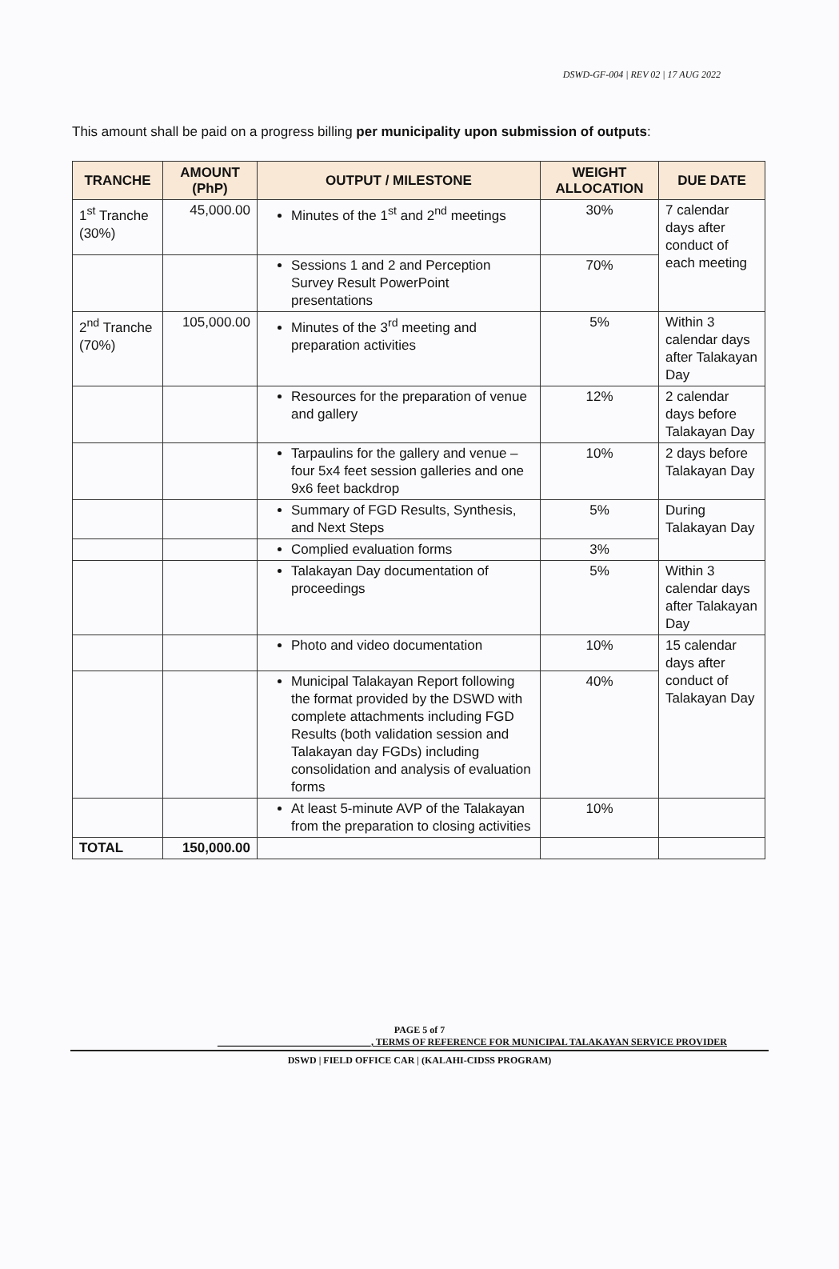DSWD-GF-004 | REV 02 | 17 AUG 2022
This amount shall be paid on a progress billing per municipality upon submission of outputs:
| TRANCHE | AMOUNT (PhP) | OUTPUT / MILESTONE | WEIGHT ALLOCATION | DUE DATE |
| --- | --- | --- | --- | --- |
| 1<sup>st</sup> Tranche (30%) | 45,000.00 | Minutes of the 1<sup>st</sup> and 2<sup>nd</sup> meetings | 30% | 7 calendar days after conduct of each meeting |
| | | Sessions 1 and 2 and Perception Survey Result PowerPoint presentations | 70% | |
| 2<sup>nd</sup> Tranche (70%) | 105,000.00 | Minutes of the 3<sup>rd</sup> meeting and preparation activities | 5% | Within 3 calendar days after Talakayan Day |
| | | Resources for the preparation of venue and gallery | 12% | 2 calendar days before Talakayan Day |
| | | Tarpaulins for the gallery and venue – four 5x4 feet session galleries and one 9x6 feet backdrop | 10% | 2 days before Talakayan Day |
| | | Summary of FGD Results, Synthesis, and Next Steps | 5% | During Talakayan Day |
| | | Complied evaluation forms | 3% | |
| | | Talakayan Day documentation of proceedings | 5% | Within 3 calendar days after Talakayan Day |
| | | Photo and video documentation | 10% | 15 calendar days after conduct of Talakayan Day |
| | | Municipal Talakayan Report following the format provided by the DSWD with complete attachments including FGD Results (both validation session and Talakayan day FGDs) including consolidation and analysis of evaluation forms | 40% | |
| | | At least 5-minute AVP of the Talakayan from the preparation to closing activities | 10% | |
| TOTAL | 150,000.00 | | | |
PAGE 5 of 7
________________________________, TERMS OF REFERENCE FOR MUNICIPAL TALAKAYAN SERVICE PROVIDER
DSWD | FIELD OFFICE CAR | (KALAHI-CIDSS PROGRAM)